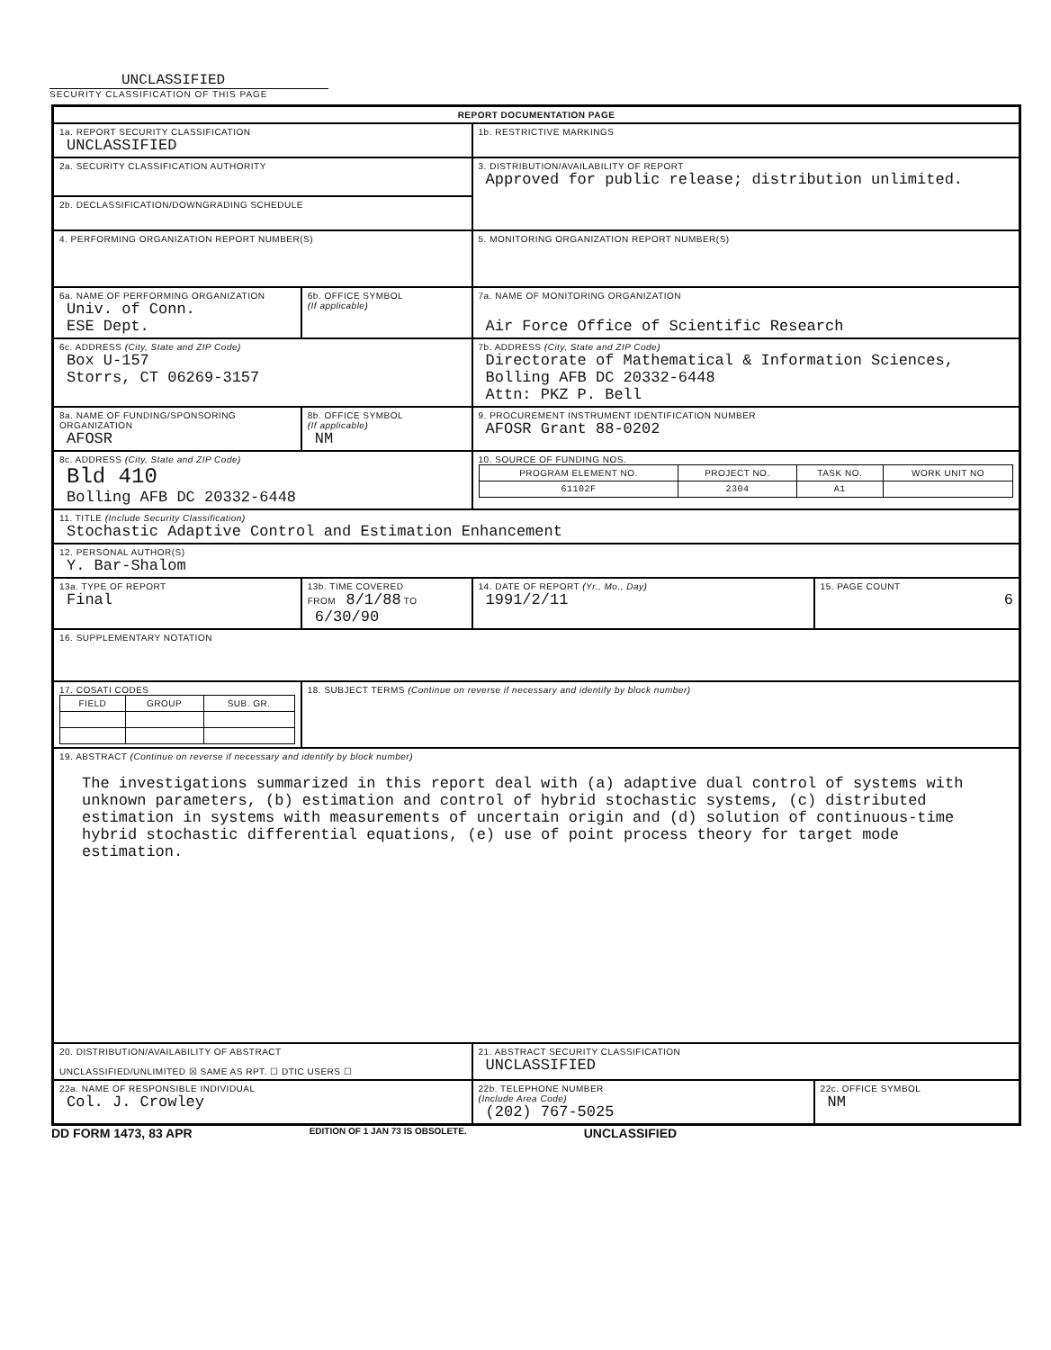UNCLASSIFIED
SECURITY CLASSIFICATION OF THIS PAGE
| REPORT DOCUMENTATION PAGE | | | |
| 1a. REPORT SECURITY CLASSIFICATION UNCLASSIFIED | | 1b. RESTRICTIVE MARKINGS | |
| 2a. SECURITY CLASSIFICATION AUTHORITY | | 3. DISTRIBUTION/AVAILABILITY OF REPORT Approved for public release; distribution unlimited. | |
| 2b. DECLASSIFICATION/DOWNGRADING SCHEDULE | | | |
| 4. PERFORMING ORGANIZATION REPORT NUMBER(S) | | 5. MONITORING ORGANIZATION REPORT NUMBER(S) | |
| 6a. NAME OF PERFORMING ORGANIZATION Univ. of Conn. ESE Dept. | 6b. OFFICE SYMBOL (If applicable) | 7a. NAME OF MONITORING ORGANIZATION Air Force Office of Scientific Research | |
| 6c. ADDRESS (City, State and ZIP Code) Box U-157 Storrs, CT 06269-3157 | | 7b. ADDRESS (City, State and ZIP Code) Directorate of Mathematical & Information Sciences, Bolling AFB DC 20332-6448 Attn: PKZ P. Bell | |
| 8a. NAME OF FUNDING/SPONSORING ORGANIZATION AFOSR | 8b. OFFICE SYMBOL (If applicable) NM | 9. PROCUREMENT INSTRUMENT IDENTIFICATION NUMBER AFOSR Grant 88-0202 | |
| 8c. ADDRESS (City, State and ZIP Code) Bld 410 Bolling AFB DC 20332-6448 | | 10. SOURCE OF FUNDING NOS. / PROGRAM ELEMENT NO. / PROJECT NO. / TASK NO. / WORK UNIT NO / / 61102F / 2304 / A1 / / | |
| 11. TITLE (Include Security Classification) Stochastic Adaptive Control and Estimation Enhancement | | | |
| 12. PERSONAL AUTHOR(S) Y. Bar-Shalom | | | |
| 13a. TYPE OF REPORT Final | 13b. TIME COVERED FROM 8/1/88 TO 6/30/90 | 14. DATE OF REPORT (Yr., Mo., Day) 1991/2/11 | 15. PAGE COUNT 6 |
| 16. SUPPLEMENTARY NOTATION | | | |
| 17. COSATI CODES / FIELD / GROUP / SUB. GR. / | 18. SUBJECT TERMS (Continue on reverse if necessary and identify by block number) | | |
| 19. ABSTRACT (Continue on reverse if necessary and identify by block number) The investigations summarized in this report deal with (a) adaptive dual control of systems with unknown parameters, (b) estimation and control of hybrid stochastic systems, (c) distributed estimation in systems with measurements of uncertain origin and (d) solution of continuous-time hybrid stochastic differential equations, (e) use of point process theory for target mode estimation. | | | |
| 20. DISTRIBUTION/AVAILABILITY OF ABSTRACT UNCLASSIFIED/UNLIMITED ☒ SAME AS RPT. ☐ DTIC USERS ☐ | | 21. ABSTRACT SECURITY CLASSIFICATION UNCLASSIFIED | |
| 22a. NAME OF RESPONSIBLE INDIVIDUAL Col. J. Crowley | | 22b. TELEPHONE NUMBER (Include Area Code) (202) 767-5025 | 22c. OFFICE SYMBOL NM |
DD FORM 1473, 83 APR EDITION OF 1 JAN 73 IS OBSOLETE. UNCLASSIFIED